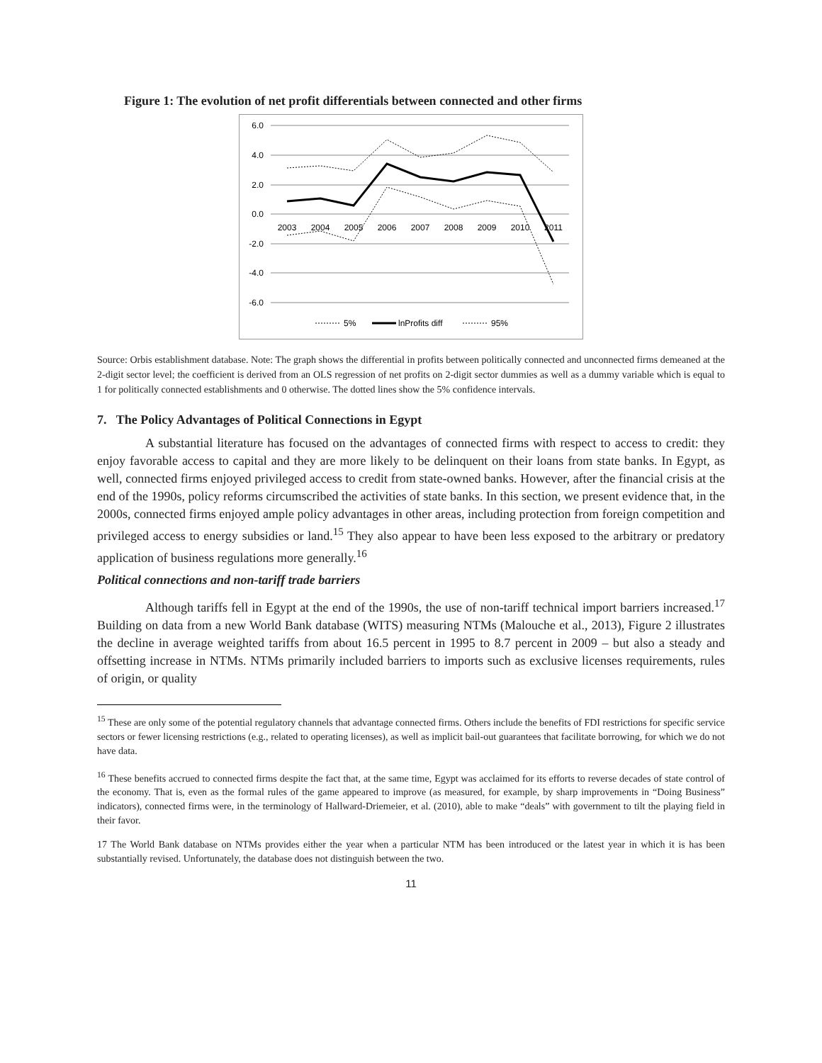Figure 1: The evolution of net profit differentials between connected and other firms
6.0
4.0
2.0
0.0
-2.0
-4.0
-6.0
2003
2004
2005
2006
2007
2008
2009
2010
2011
5%
lnProfits diff
95%
Source: Orbis establishment database. Note: The graph shows the differential in profits between politically connected and unconnected firms demeaned at the 2-digit sector level; the coefficient is derived from an OLS regression of net profits on 2-digit sector dummies as well as a dummy variable which is equal to 1 for politically connected establishments and 0 otherwise. The dotted lines show the 5% confidence intervals.
7. The Policy Advantages of Political Connections in Egypt
A substantial literature has focused on the advantages of connected firms with respect to access to credit: they enjoy favorable access to capital and they are more likely to be delinquent on their loans from state banks. In Egypt, as well, connected firms enjoyed privileged access to credit from state-owned banks. However, after the financial crisis at the end of the 1990s, policy reforms circumscribed the activities of state banks. In this section, we present evidence that, in the 2000s, connected firms enjoyed ample policy advantages in other areas, including protection from foreign competition and privileged access to energy subsidies or land.<sup>15</sup> They also appear to have been less exposed to the arbitrary or predatory application of business regulations more generally.<sup>16</sup>
Political connections and non-tariff trade barriers
Although tariffs fell in Egypt at the end of the 1990s, the use of non-tariff technical import barriers increased.<sup>17</sup> Building on data from a new World Bank database (WITS) measuring NTMs (Malouche et al., 2013), Figure 2 illustrates the decline in average weighted tariffs from about 16.5 percent in 1995 to 8.7 percent in 2009 – but also a steady and offsetting increase in NTMs. NTMs primarily included barriers to imports such as exclusive licenses requirements, rules of origin, or quality
<sup>15</sup> These are only some of the potential regulatory channels that advantage connected firms. Others include the benefits of FDI restrictions for specific service sectors or fewer licensing restrictions (e.g., related to operating licenses), as well as implicit bail-out guarantees that facilitate borrowing, for which we do not have data.
<sup>16</sup> These benefits accrued to connected firms despite the fact that, at the same time, Egypt was acclaimed for its efforts to reverse decades of state control of the economy. That is, even as the formal rules of the game appeared to improve (as measured, for example, by sharp improvements in “Doing Business” indicators), connected firms were, in the terminology of Hallward-Driemeier, et al. (2010), able to make “deals” with government to tilt the playing field in their favor.
17 The World Bank database on NTMs provides either the year when a particular NTM has been introduced or the latest year in which it is has been substantially revised. Unfortunately, the database does not distinguish between the two.
11